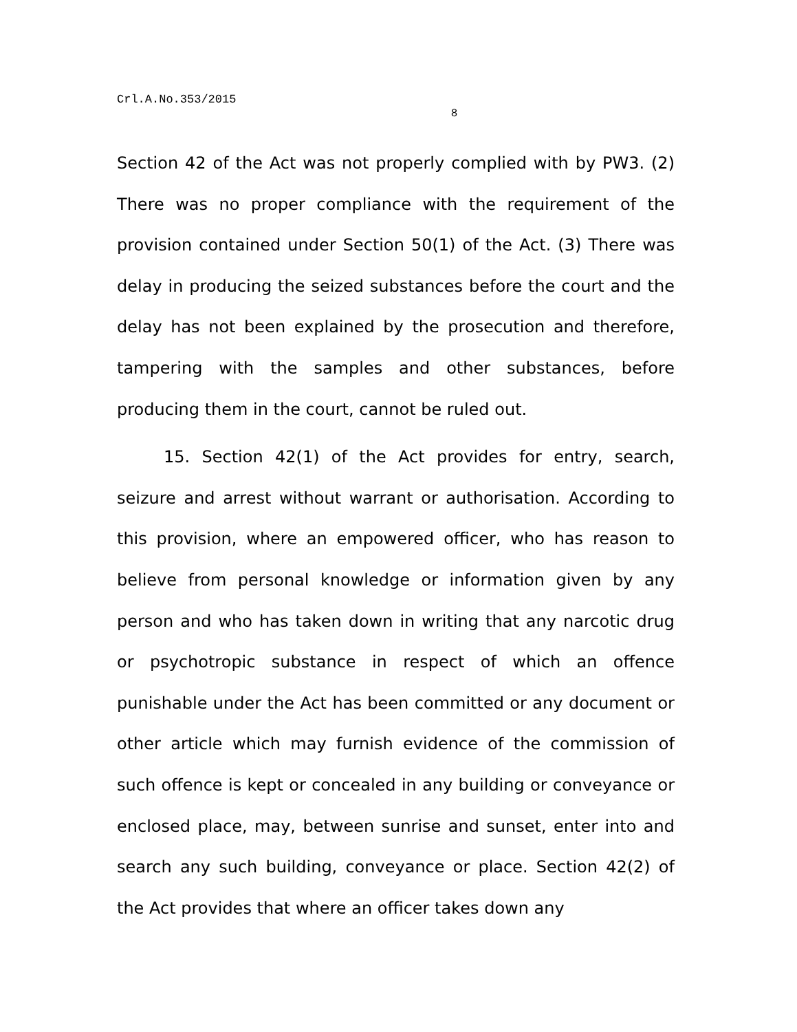Crl.A.No.353/2015
8
Section 42 of the Act was not properly complied with by PW3. (2) There was no proper compliance with the requirement of the provision contained under Section 50(1) of the Act. (3) There was delay in producing the seized substances before the court and the delay has not been explained by the prosecution and therefore, tampering with the samples and other substances, before producing them in the court, cannot be ruled out.
15. Section 42(1) of the Act provides for entry, search, seizure and arrest without warrant or authorisation. According to this provision, where an empowered officer, who has reason to believe from personal knowledge or information given by any person and who has taken down in writing that any narcotic drug or psychotropic substance in respect of which an offence punishable under the Act has been committed or any document or other article which may furnish evidence of the commission of such offence is kept or concealed in any building or conveyance or enclosed place, may, between sunrise and sunset, enter into and search any such building, conveyance or place. Section 42(2) of the Act provides that where an officer takes down any